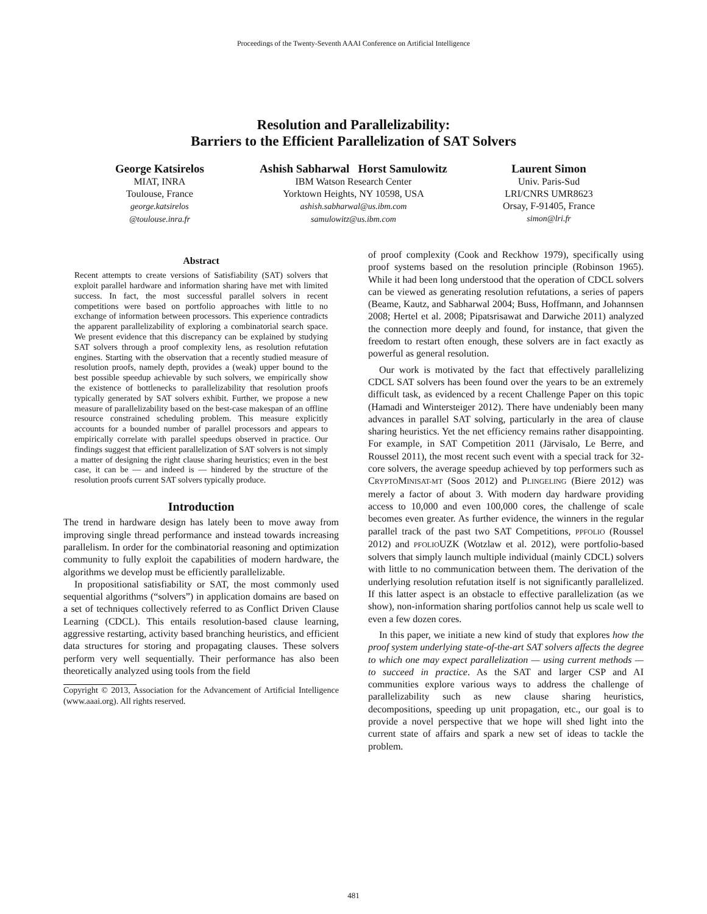Proceedings of the Twenty-Seventh AAAI Conference on Artificial Intelligence
Resolution and Parallelizability:
Barriers to the Efficient Parallelization of SAT Solvers
George Katsirelos
MIAT, INRA
Toulouse, France
george.katsirelos
@toulouse.inra.fr
Ashish Sabharwal Horst Samulowitz
IBM Watson Research Center
Yorktown Heights, NY 10598, USA
ashish.sabharwal@us.ibm.com
samulowitz@us.ibm.com
Laurent Simon
Univ. Paris-Sud
LRI/CNRS UMR8623
Orsay, F-91405, France
simon@lri.fr
Abstract
Recent attempts to create versions of Satisfiability (SAT) solvers that exploit parallel hardware and information sharing have met with limited success. In fact, the most successful parallel solvers in recent competitions were based on portfolio approaches with little to no exchange of information between processors. This experience contradicts the apparent parallelizability of exploring a combinatorial search space. We present evidence that this discrepancy can be explained by studying SAT solvers through a proof complexity lens, as resolution refutation engines. Starting with the observation that a recently studied measure of resolution proofs, namely depth, provides a (weak) upper bound to the best possible speedup achievable by such solvers, we empirically show the existence of bottlenecks to parallelizability that resolution proofs typically generated by SAT solvers exhibit. Further, we propose a new measure of parallelizability based on the best-case makespan of an offline resource constrained scheduling problem. This measure explicitly accounts for a bounded number of parallel processors and appears to empirically correlate with parallel speedups observed in practice. Our findings suggest that efficient parallelization of SAT solvers is not simply a matter of designing the right clause sharing heuristics; even in the best case, it can be — and indeed is — hindered by the structure of the resolution proofs current SAT solvers typically produce.
Introduction
The trend in hardware design has lately been to move away from improving single thread performance and instead towards increasing parallelism. In order for the combinatorial reasoning and optimization community to fully exploit the capabilities of modern hardware, the algorithms we develop must be efficiently parallelizable.
In propositional satisfiability or SAT, the most commonly used sequential algorithms (“solvers”) in application domains are based on a set of techniques collectively referred to as Conflict Driven Clause Learning (CDCL). This entails resolution-based clause learning, aggressive restarting, activity based branching heuristics, and efficient data structures for storing and propagating clauses. These solvers perform very well sequentially. Their performance has also been theoretically analyzed using tools from the field
Copyright © 2013, Association for the Advancement of Artificial Intelligence (www.aaai.org). All rights reserved.
of proof complexity (Cook and Reckhow 1979), specifically using proof systems based on the resolution principle (Robinson 1965). While it had been long understood that the operation of CDCL solvers can be viewed as generating resolution refutations, a series of papers (Beame, Kautz, and Sabharwal 2004; Buss, Hoffmann, and Johannsen 2008; Hertel et al. 2008; Pipatsrisawat and Darwiche 2011) analyzed the connection more deeply and found, for instance, that given the freedom to restart often enough, these solvers are in fact exactly as powerful as general resolution.
Our work is motivated by the fact that effectively parallelizing CDCL SAT solvers has been found over the years to be an extremely difficult task, as evidenced by a recent Challenge Paper on this topic (Hamadi and Wintersteiger 2012). There have undeniably been many advances in parallel SAT solving, particularly in the area of clause sharing heuristics. Yet the net efficiency remains rather disappointing. For example, in SAT Competition 2011 (Järvisalo, Le Berre, and Roussel 2011), the most recent such event with a special track for 32-core solvers, the average speedup achieved by top performers such as CRYPTOMINISAT-MT (Soos 2012) and PLINGELING (Biere 2012) was merely a factor of about 3. With modern day hardware providing access to 10,000 and even 100,000 cores, the challenge of scale becomes even greater. As further evidence, the winners in the regular parallel track of the past two SAT Competitions, PPFOLIO (Roussel 2012) and PFOLIOUZK (Wotzlaw et al. 2012), were portfolio-based solvers that simply launch multiple individual (mainly CDCL) solvers with little to no communication between them. The derivation of the underlying resolution refutation itself is not significantly parallelized. If this latter aspect is an obstacle to effective parallelization (as we show), non-information sharing portfolios cannot help us scale well to even a few dozen cores.
In this paper, we initiate a new kind of study that explores how the proof system underlying state-of-the-art SAT solvers affects the degree to which one may expect parallelization — using current methods — to succeed in practice. As the SAT and larger CSP and AI communities explore various ways to address the challenge of parallelizability such as new clause sharing heuristics, decompositions, speeding up unit propagation, etc., our goal is to provide a novel perspective that we hope will shed light into the current state of affairs and spark a new set of ideas to tackle the problem.
481